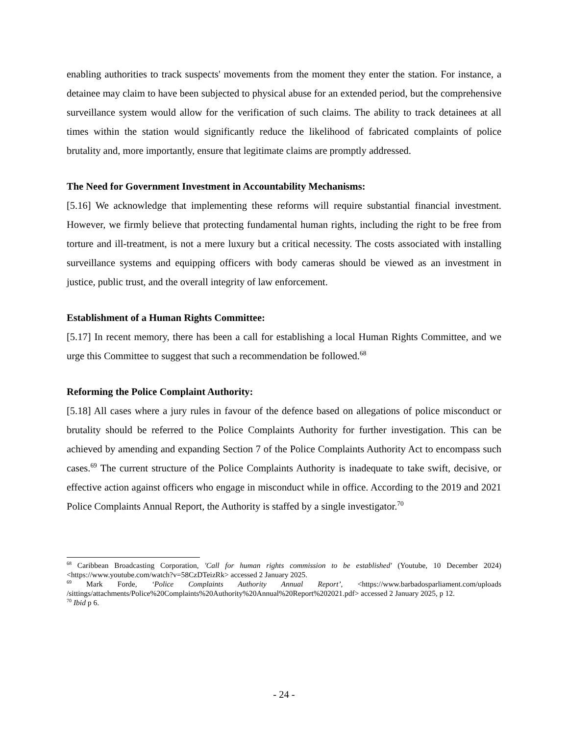enabling authorities to track suspects' movements from the moment they enter the station. For instance, a detainee may claim to have been subjected to physical abuse for an extended period, but the comprehensive surveillance system would allow for the verification of such claims. The ability to track detainees at all times within the station would significantly reduce the likelihood of fabricated complaints of police brutality and, more importantly, ensure that legitimate claims are promptly addressed.
The Need for Government Investment in Accountability Mechanisms:
[5.16] We acknowledge that implementing these reforms will require substantial financial investment. However, we firmly believe that protecting fundamental human rights, including the right to be free from torture and ill-treatment, is not a mere luxury but a critical necessity. The costs associated with installing surveillance systems and equipping officers with body cameras should be viewed as an investment in justice, public trust, and the overall integrity of law enforcement.
Establishment of a Human Rights Committee:
[5.17] In recent memory, there has been a call for establishing a local Human Rights Committee, and we urge this Committee to suggest that such a recommendation be followed.<sup>68</sup>
Reforming the Police Complaint Authority:
[5.18] All cases where a jury rules in favour of the defence based on allegations of police misconduct or brutality should be referred to the Police Complaints Authority for further investigation. This can be achieved by amending and expanding Section 7 of the Police Complaints Authority Act to encompass such cases.<sup>69</sup> The current structure of the Police Complaints Authority is inadequate to take swift, decisive, or effective action against officers who engage in misconduct while in office. According to the 2019 and 2021 Police Complaints Annual Report, the Authority is staffed by a single investigator.<sup>70</sup>
<sup>68</sup> Caribbean Broadcasting Corporation, 'Call for human rights commission to be established' (Youtube, 10 December 2024) <https://www.youtube.com/watch?v=58CzDTeizRk> accessed 2 January 2025.
<sup>69</sup> Mark Forde, ‘Police Complaints Authority Annual Report’, <https://www.barbadosparliament.com/uploads /sittings/attachments/Police%20Complaints%20Authority%20Annual%20Report%202021.pdf> accessed 2 January 2025, p 12.
<sup>70</sup> Ibid p 6.
- 24 -